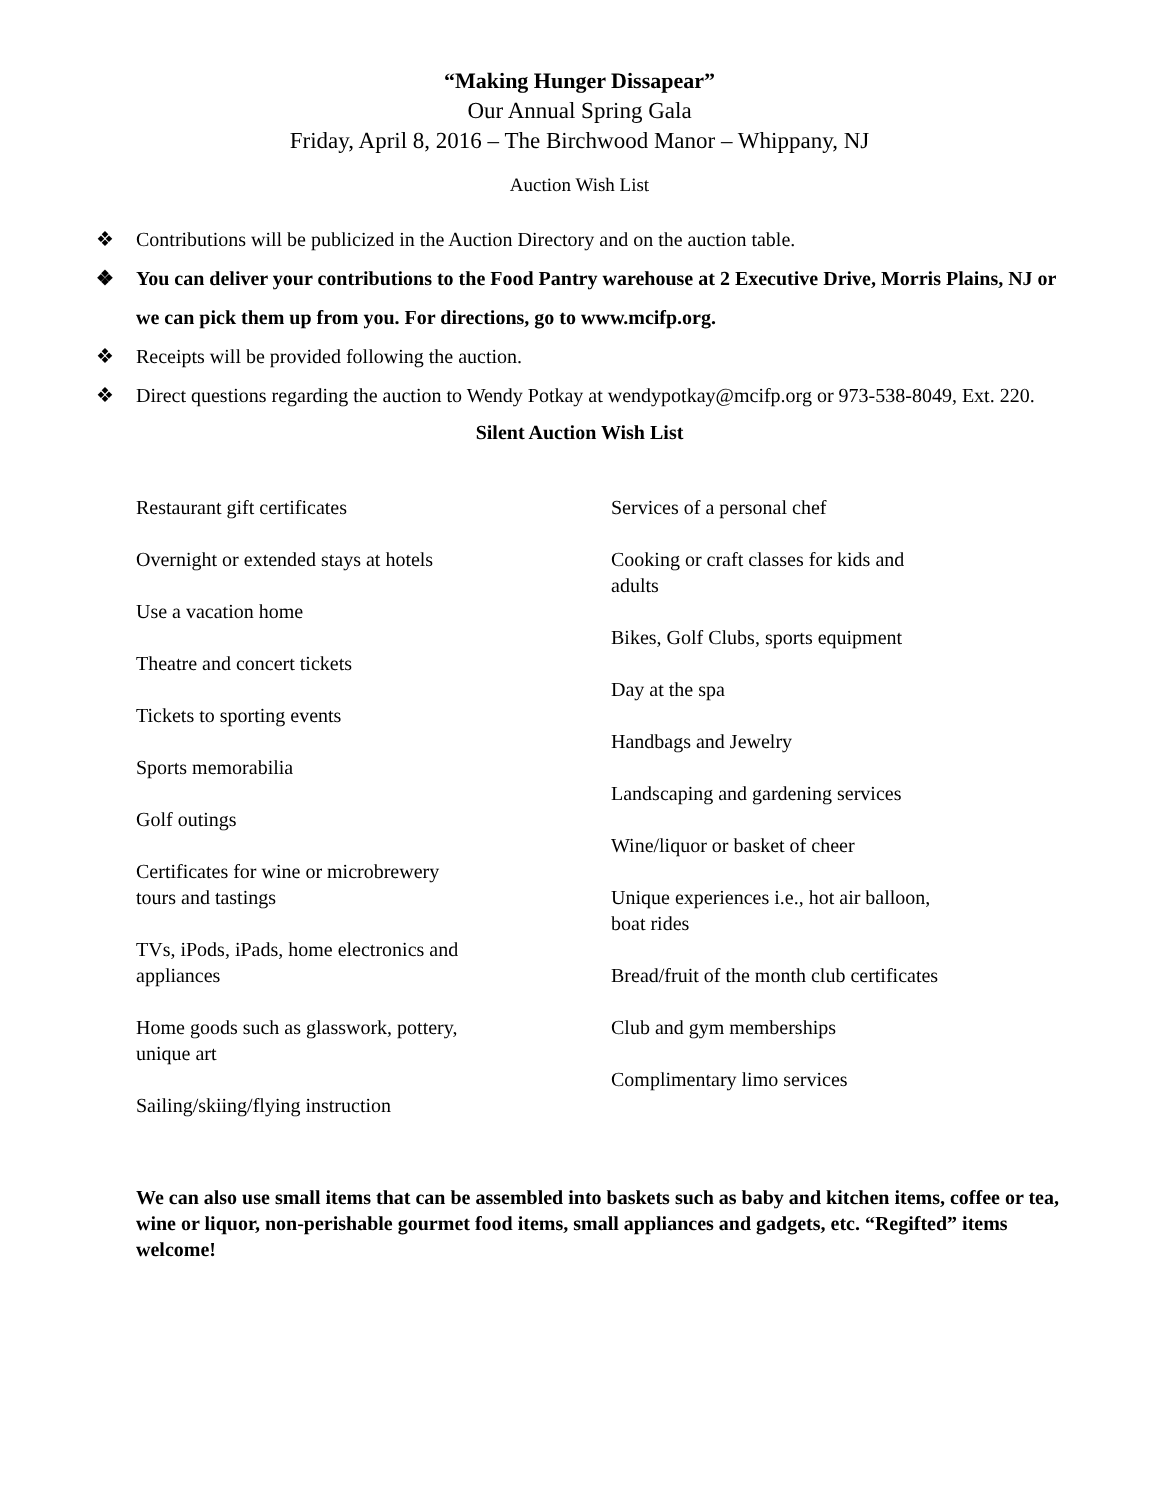“Making Hunger Dissapear”
Our Annual Spring Gala
Friday, April 8, 2016 – The Birchwood Manor – Whippany, NJ
Auction Wish List
❖ Contributions will be publicized in the Auction Directory and on the auction table.
❖ You can deliver your contributions to the Food Pantry warehouse at 2 Executive Drive, Morris Plains, NJ or we can pick them up from you. For directions, go to www.mcifp.org.
❖ Receipts will be provided following the auction.
❖ Direct questions regarding the auction to Wendy Potkay at wendypotkay@mcifp.org or 973-538-8049, Ext. 220.
Silent Auction Wish List
Restaurant gift certificates
Overnight or extended stays at hotels
Use a vacation home
Theatre and concert tickets
Tickets to sporting events
Sports memorabilia
Golf outings
Certificates for wine or microbrewery
tours and tastings
TVs, iPods, iPads, home electronics and
appliances
Home goods such as glasswork, pottery,
unique art
Sailing/skiing/flying instruction
Services of a personal chef
Cooking or craft classes for kids and
adults
Bikes, Golf Clubs, sports equipment
Day at the spa
Handbags and Jewelry
Landscaping and gardening services
Wine/liquor or basket of cheer
Unique experiences i.e., hot air balloon,
boat rides
Bread/fruit of the month club certificates
Club and gym memberships
Complimentary limo services
We can also use small items that can be assembled into baskets such as baby and kitchen items, coffee or tea, wine or liquor, non-perishable gourmet food items, small appliances and gadgets, etc. “Regifted” items welcome!